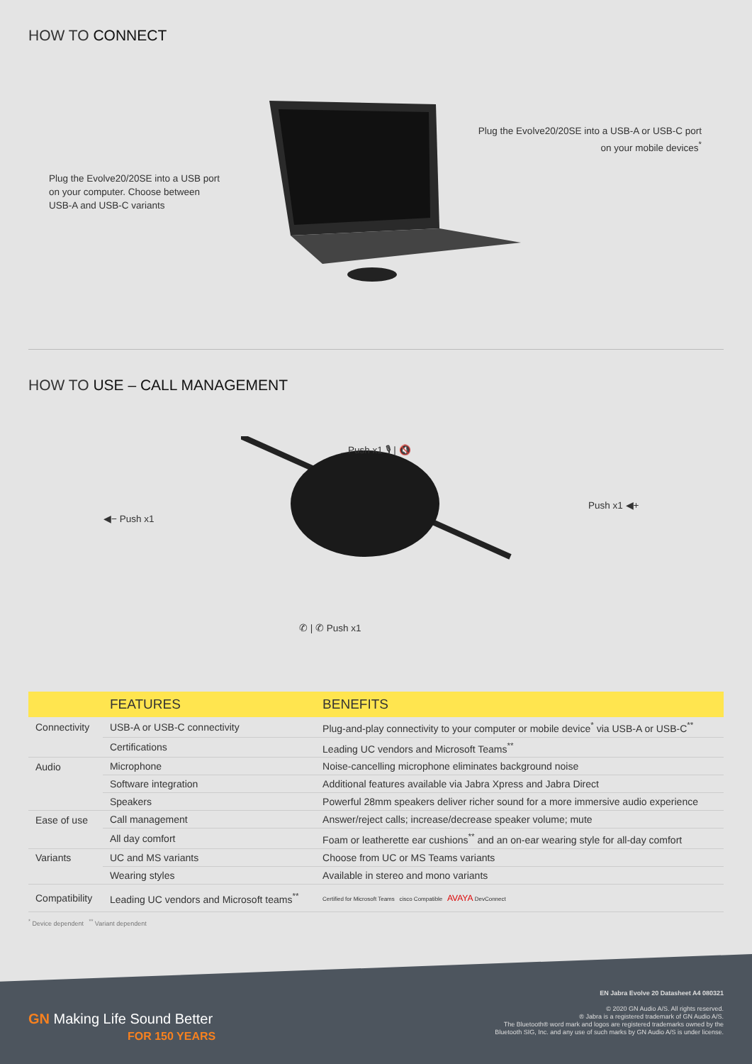HOW TO CONNECT
Plug the Evolve20/20SE into a USB port
on your computer. Choose between
USB-A and USB-C variants
Plug the Evolve20/20SE into a USB-A or USB-C port
on your mobile devices<sup>*</sup>
HOW TO USE – CALL MANAGEMENT
Push x1 🎙 | 🔇
◀− Push x1
Push x1 ◀+
✆ | ✆ Push x1
| | FEATURES | BENEFITS |
| --- | --- | --- |
| Connectivity | USB-A or USB-C connectivity | Plug-and-play connectivity to your computer or mobile device<sup>*</sup> via USB-A or USB-C<sup>**</sup> |
| | Certifications | Leading UC vendors and Microsoft Teams<sup>**</sup> |
| Audio | Microphone | Noise-cancelling microphone eliminates background noise |
| | Software integration | Additional features available via Jabra Xpress and Jabra Direct |
| | Speakers | Powerful 28mm speakers deliver richer sound for a more immersive audio experience |
| Ease of use | Call management | Answer/reject calls; increase/decrease speaker volume; mute |
| | All day comfort | Foam or leatherette ear cushions<sup>**</sup> and an on-ear wearing style for all-day comfort |
| Variants | UC and MS variants | Choose from UC or MS Teams variants |
| | Wearing styles | Available in stereo and mono variants |
| Compatibility | Leading UC vendors and Microsoft teams<sup>**</sup> | Certified for Microsoft Teams cisco Compatible AVAYA DevConnect |
<sup>*</sup> Device dependent <sup>**</sup> Variant dependent
GN Making Life Sound Better
FOR 150 YEARS
EN Jabra Evolve 20 Datasheet A4 080321
© 2020 GN Audio A/S. All rights reserved.
® Jabra is a registered trademark of GN Audio A/S.
The Bluetooth® word mark and logos are registered trademarks owned by the
Bluetooth SIG, Inc. and any use of such marks by GN Audio A/S is under license.